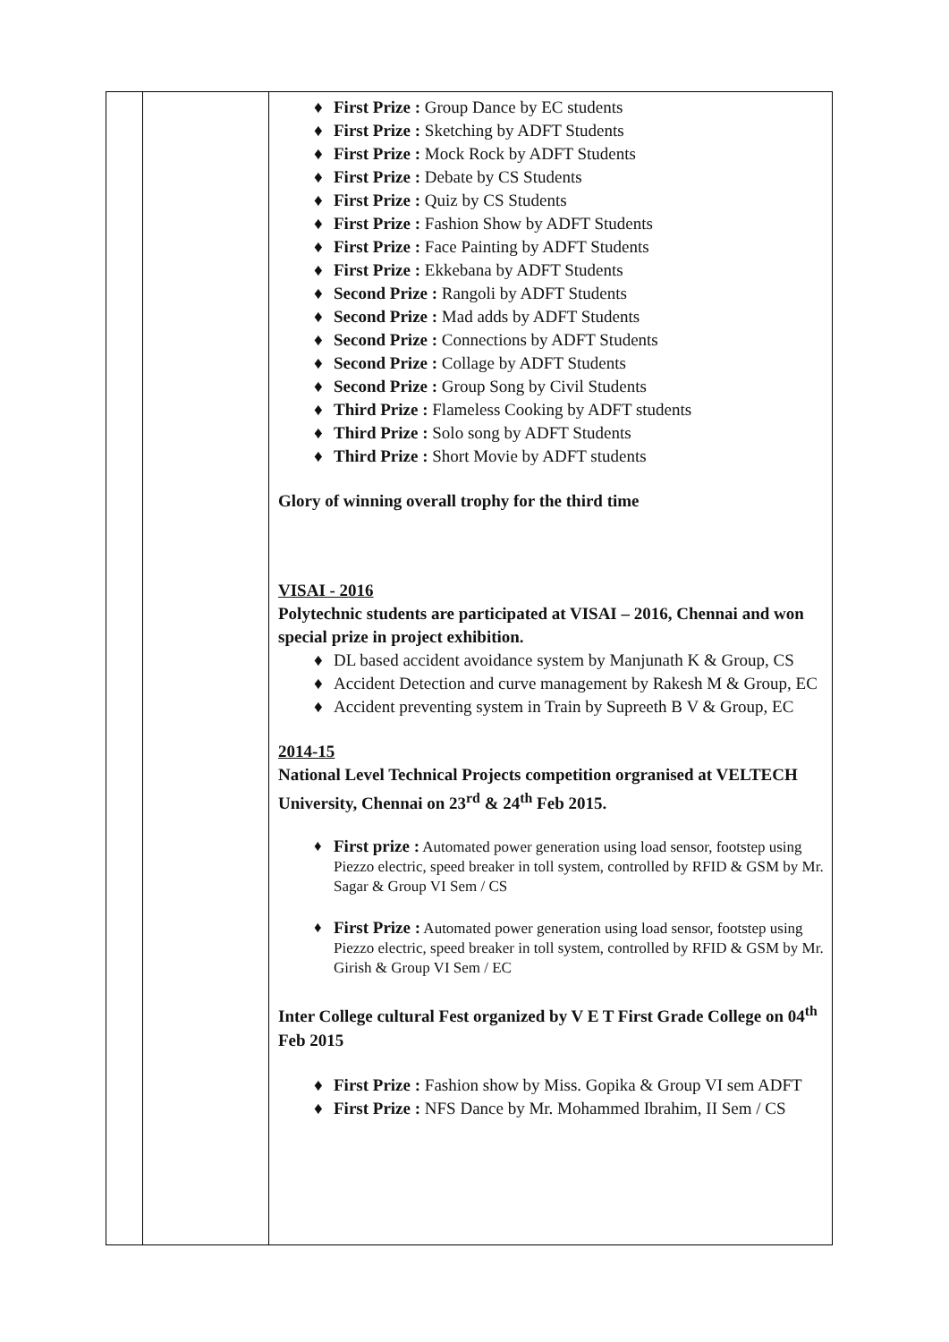| | | ♦ First Prize : Group Dance by EC students ♦ First Prize : Sketching by ADFT Students ♦ First Prize : Mock Rock by ADFT Students ♦ First Prize : Debate by CS Students ♦ First Prize : Quiz by CS Students ♦ First Prize : Fashion Show by ADFT Students ♦ First Prize : Face Painting by ADFT Students ♦ First Prize : Ekkebana by ADFT Students ♦ Second Prize : Rangoli by ADFT Students ♦ Second Prize : Mad adds by ADFT Students ♦ Second Prize : Connections by ADFT Students ♦ Second Prize : Collage by ADFT Students ♦ Second Prize : Group Song by Civil Students ♦ Third Prize : Flameless Cooking by ADFT students ♦ Third Prize : Solo song by ADFT Students ♦ Third Prize : Short Movie by ADFT students Glory of winning overall trophy for the third time VISAI - 2016 Polytechnic students are participated at VISAI – 2016, Chennai and won special prize in project exhibition. ♦ DL based accident avoidance system by Manjunath K & Group, CS ♦ Accident Detection and curve management by Rakesh M & Group, EC ♦ Accident preventing system in Train by Supreeth B V & Group, EC 2014-15 National Level Technical Projects competition orgranised at VELTECH University, Chennai on 23<sup>rd</sup> & 24<sup>th</sup> Feb 2015. ♦ First prize : Automated power generation using load sensor, footstep using Piezzo electric, speed breaker in toll system, controlled by RFID & GSM by Mr. Sagar & Group VI Sem / CS ♦ First Prize : Automated power generation using load sensor, footstep using Piezzo electric, speed breaker in toll system, controlled by RFID & GSM by Mr. Girish & Group VI Sem / EC Inter College cultural Fest organized by V E T First Grade College on 04<sup>th</sup> Feb 2015 ♦ First Prize : Fashion show by Miss. Gopika & Group VI sem ADFT ♦ First Prize : NFS Dance by Mr. Mohammed Ibrahim, II Sem / CS |